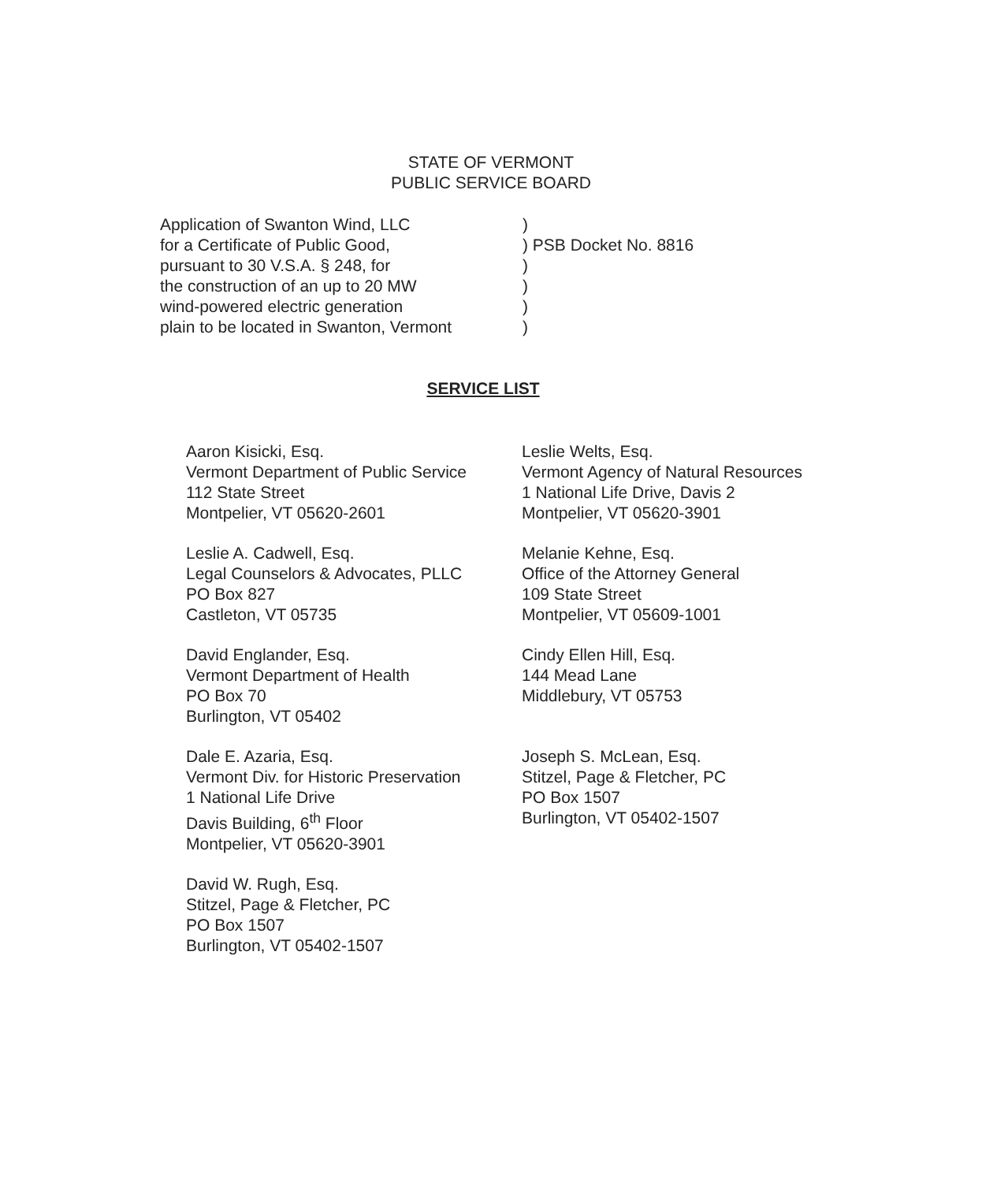STATE OF VERMONT
PUBLIC SERVICE BOARD
Application of Swanton Wind, LLC
for a Certificate of Public Good,
pursuant to 30 V.S.A. § 248, for
the construction of an up to 20 MW
wind-powered electric generation
plain to be located in Swanton, Vermont
)
) PSB Docket No. 8816
)
)
)
)
SERVICE LIST
Aaron Kisicki, Esq.
Vermont Department of Public Service
112 State Street
Montpelier, VT 05620-2601
Leslie A. Cadwell, Esq.
Legal Counselors & Advocates, PLLC
PO Box 827
Castleton, VT 05735
David Englander, Esq.
Vermont Department of Health
PO Box 70
Burlington, VT 05402
Dale E. Azaria, Esq.
Vermont Div. for Historic Preservation
1 National Life Drive
Davis Building, 6<sup>th</sup> Floor
Montpelier, VT 05620-3901
David W. Rugh, Esq.
Stitzel, Page & Fletcher, PC
PO Box 1507
Burlington, VT 05402-1507
Leslie Welts, Esq.
Vermont Agency of Natural Resources
1 National Life Drive, Davis 2
Montpelier, VT 05620-3901
Melanie Kehne, Esq.
Office of the Attorney General
109 State Street
Montpelier, VT 05609-1001
Cindy Ellen Hill, Esq.
144 Mead Lane
Middlebury, VT 05753
Joseph S. McLean, Esq.
Stitzel, Page & Fletcher, PC
PO Box 1507
Burlington, VT 05402-1507